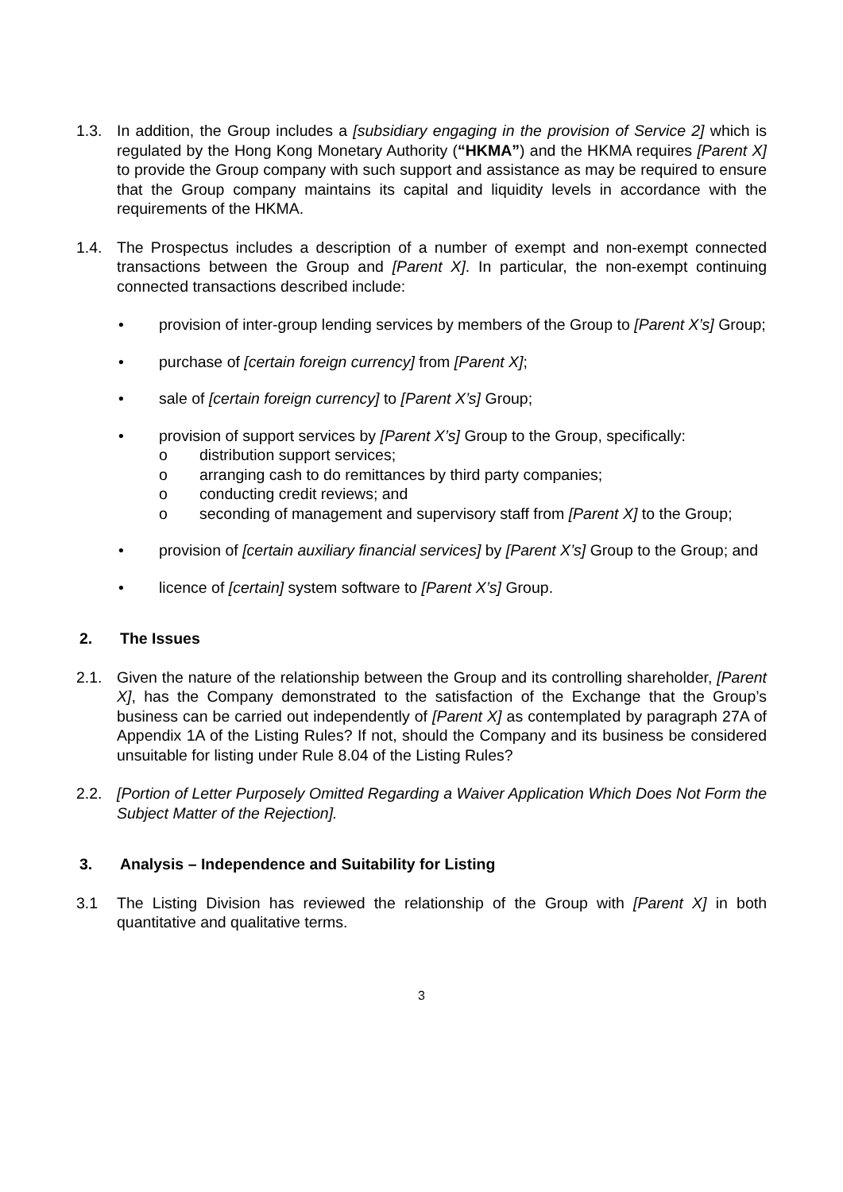1.3. In addition, the Group includes a [subsidiary engaging in the provision of Service 2] which is regulated by the Hong Kong Monetary Authority (“HKMA”) and the HKMA requires [Parent X] to provide the Group company with such support and assistance as may be required to ensure that the Group company maintains its capital and liquidity levels in accordance with the requirements of the HKMA.
1.4. The Prospectus includes a description of a number of exempt and non-exempt connected transactions between the Group and [Parent X]. In particular, the non-exempt continuing connected transactions described include:
• provision of inter-group lending services by members of the Group to [Parent X’s] Group;
• purchase of [certain foreign currency] from [Parent X];
• sale of [certain foreign currency] to [Parent X’s] Group;
• provision of support services by [Parent X’s] Group to the Group, specifically:
o distribution support services;
o arranging cash to do remittances by third party companies;
o conducting credit reviews; and
o seconding of management and supervisory staff from [Parent X] to the Group;
• provision of [certain auxiliary financial services] by [Parent X’s] Group to the Group; and
• licence of [certain] system software to [Parent X’s] Group.
2. The Issues
2.1. Given the nature of the relationship between the Group and its controlling shareholder, [Parent X], has the Company demonstrated to the satisfaction of the Exchange that the Group’s business can be carried out independently of [Parent X] as contemplated by paragraph 27A of Appendix 1A of the Listing Rules? If not, should the Company and its business be considered unsuitable for listing under Rule 8.04 of the Listing Rules?
2.2. [Portion of Letter Purposely Omitted Regarding a Waiver Application Which Does Not Form the Subject Matter of the Rejection].
3. Analysis – Independence and Suitability for Listing
3.1 The Listing Division has reviewed the relationship of the Group with [Parent X] in both quantitative and qualitative terms.
3